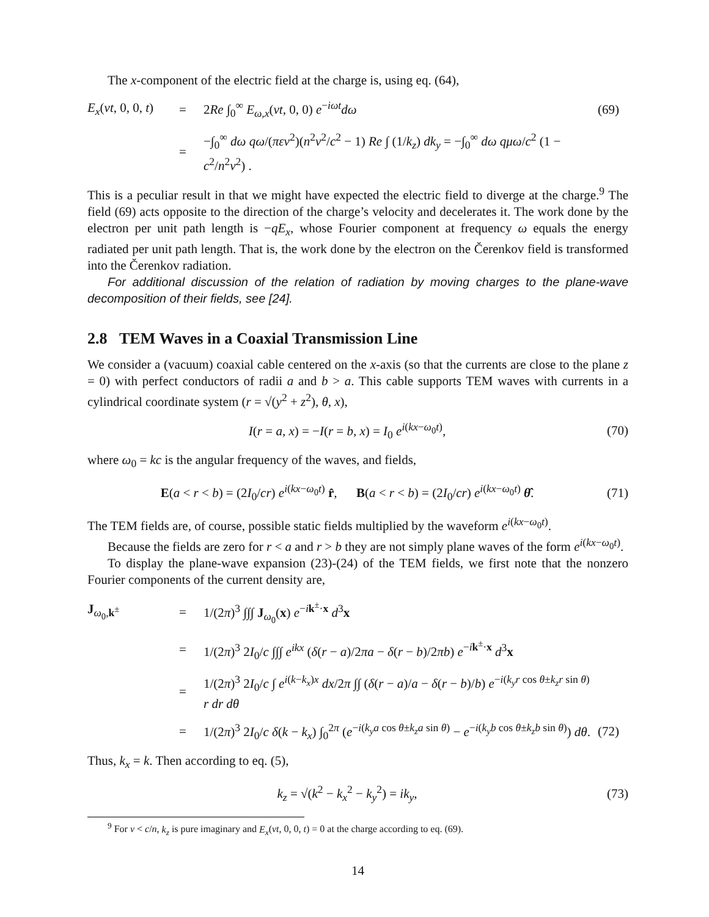The x-component of the electric field at the charge is, using eq. (64),
E<sub>x</sub>(vt, 0, 0, t)
=
2Re ∫<sub>0</sub><sup>∞</sup> E<sub>ω,x</sub>(vt, 0, 0) e<sup>−iωt</sup>dω
(69)
=
−∫<sub>0</sub><sup>∞</sup> dω qω/(πεv<sup>2</sup>)(n<sup>2</sup>v<sup>2</sup>/c<sup>2</sup> − 1) Re ∫ (1/k<sub>z</sub>) dk<sub>y</sub> = −∫<sub>0</sub><sup>∞</sup> dω qμω/c<sup>2</sup> (1 − c<sup>2</sup>/n<sup>2</sup>v<sup>2</sup>) .
This is a peculiar result in that we might have expected the electric field to diverge at the charge.<sup>9</sup> The field (69) acts opposite to the direction of the charge’s velocity and decelerates it. The work done by the electron per unit path length is −qE<sub>x</sub>, whose Fourier component at frequency ω equals the energy radiated per unit path length. That is, the work done by the electron on the Čerenkov field is transformed into the Čerenkov radiation.
For additional discussion of the relation of radiation by moving charges to the plane-wave decomposition of their fields, see [24].
2.8 TEM Waves in a Coaxial Transmission Line
We consider a (vacuum) coaxial cable centered on the x-axis (so that the currents are close to the plane z = 0) with perfect conductors of radii a and b > a. This cable supports TEM waves with currents in a cylindrical coordinate system (r = √(y<sup>2</sup> + z<sup>2</sup>), θ, x),
I(r = a, x) = −I(r = b, x) = I<sub>0</sub> e<sup>i(kx−ω<sub>0</sub>t)</sup>,
(70)
where ω<sub>0</sub> = kc is the angular frequency of the waves, and fields,
E(a < r < b) = (2I<sub>0</sub>/cr) e<sup>i(kx−ω<sub>0</sub>t)</sup> r̂, B(a < r < b) = (2I<sub>0</sub>/cr) e<sup>i(kx−ω<sub>0</sub>t)</sup> θ̂.
(71)
The TEM fields are, of course, possible static fields multiplied by the waveform e<sup>i(kx−ω<sub>0</sub>t)</sup>.
Because the fields are zero for r < a and r > b they are not simply plane waves of the form e<sup>i(kx−ω<sub>0</sub>t)</sup>.
To display the plane-wave expansion (23)-(24) of the TEM fields, we first note that the nonzero Fourier components of the current density are,
J<sub>ω<sub>0</sub>,k<sup>±</sup></sub>
=
1/(2π)<sup>3</sup> ∫∫∫ J<sub>ω<sub>0</sub></sub>(x) e<sup>−ik<sup>±</sup>·x</sup> d<sup>3</sup>x
=
1/(2π)<sup>3</sup> 2I<sub>0</sub>/c ∫∫∫ e<sup>ikx</sup> (δ(r − a)/2πa − δ(r − b)/2πb) e<sup>−ik<sup>±</sup>·x</sup> d<sup>3</sup>x
=
1/(2π)<sup>3</sup> 2I<sub>0</sub>/c ∫ e<sup>i(k−k<sub>x</sub>)x</sup> dx/2π ∫∫ (δ(r − a)/a − δ(r − b)/b) e<sup>−i(k<sub>y</sub>r cos θ±k<sub>z</sub>r sin θ)</sup> r dr dθ
=
1/(2π)<sup>3</sup> 2I<sub>0</sub>/c δ(k − k<sub>x</sub>) ∫<sub>0</sub><sup>2π</sup> (e<sup>−i(k<sub>y</sub>a cos θ±k<sub>z</sub>a sin θ)</sup> − e<sup>−i(k<sub>y</sub>b cos θ±k<sub>z</sub>b sin θ)</sup>) dθ.
(72)
Thus, k<sub>x</sub> = k. Then according to eq. (5),
k<sub>z</sub> = √(k<sup>2</sup> − k<sub>x</sub><sup>2</sup> − k<sub>y</sub><sup>2</sup>) = ik<sub>y</sub>, (73)
<sup>9</sup> For v < c/n, k<sub>z</sub> is pure imaginary and E<sub>x</sub>(vt, 0, 0, t) = 0 at the charge according to eq. (69).
14